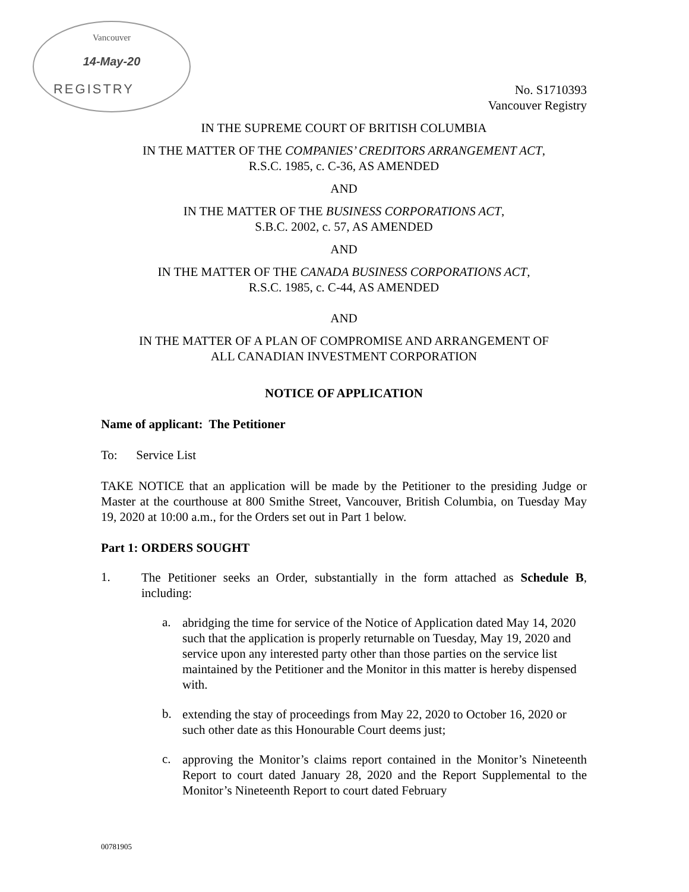Vancouver
14-May-20
REGISTRY
No. S1710393
Vancouver Registry
IN THE SUPREME COURT OF BRITISH COLUMBIA
IN THE MATTER OF THE COMPANIES’ CREDITORS ARRANGEMENT ACT,
R.S.C. 1985, c. C-36, AS AMENDED
AND
IN THE MATTER OF THE BUSINESS CORPORATIONS ACT,
S.B.C. 2002, c. 57, AS AMENDED
AND
IN THE MATTER OF THE CANADA BUSINESS CORPORATIONS ACT,
R.S.C. 1985, c. C-44, AS AMENDED
AND
IN THE MATTER OF A PLAN OF COMPROMISE AND ARRANGEMENT OF
ALL CANADIAN INVESTMENT CORPORATION
NOTICE OF APPLICATION
Name of applicant: The Petitioner
To: Service List
TAKE NOTICE that an application will be made by the Petitioner to the presiding Judge or Master at the courthouse at 800 Smithe Street, Vancouver, British Columbia, on Tuesday May 19, 2020 at 10:00 a.m., for the Orders set out in Part 1 below.
Part 1: ORDERS SOUGHT
1.
The Petitioner seeks an Order, substantially in the form attached as Schedule B, including:
a.
abridging the time for service of the Notice of Application dated May 14, 2020 such that the application is properly returnable on Tuesday, May 19, 2020 and service upon any interested party other than those parties on the service list maintained by the Petitioner and the Monitor in this matter is hereby dispensed with.
b.
extending the stay of proceedings from May 22, 2020 to October 16, 2020 or such other date as this Honourable Court deems just;
c.
approving the Monitor’s claims report contained in the Monitor’s Nineteenth Report to court dated January 28, 2020 and the Report Supplemental to the Monitor’s Nineteenth Report to court dated February
00781905